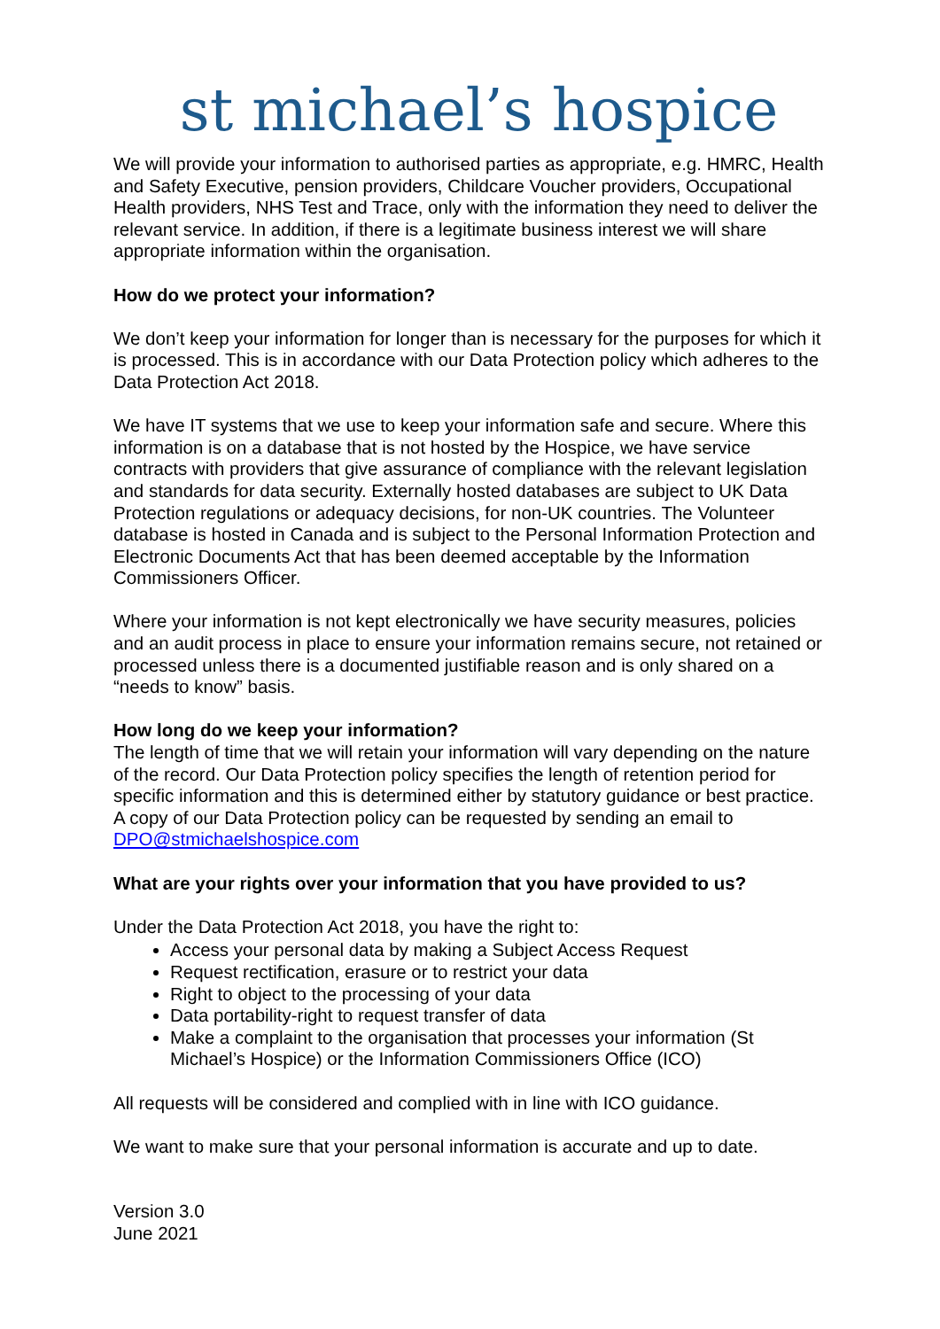st michael’s hospice
We will provide your information to authorised parties as appropriate, e.g. HMRC, Health and Safety Executive, pension providers, Childcare Voucher providers, Occupational Health providers, NHS Test and Trace, only with the information they need to deliver the relevant service. In addition, if there is a legitimate business interest we will share appropriate information within the organisation.
How do we protect your information?
We don’t keep your information for longer than is necessary for the purposes for which it is processed. This is in accordance with our Data Protection policy which adheres to the Data Protection Act 2018.
We have IT systems that we use to keep your information safe and secure. Where this information is on a database that is not hosted by the Hospice, we have service contracts with providers that give assurance of compliance with the relevant legislation and standards for data security. Externally hosted databases are subject to UK Data Protection regulations or adequacy decisions, for non-UK countries. The Volunteer database is hosted in Canada and is subject to the Personal Information Protection and Electronic Documents Act that has been deemed acceptable by the Information Commissioners Officer.
Where your information is not kept electronically we have security measures, policies and an audit process in place to ensure your information remains secure, not retained or processed unless there is a documented justifiable reason and is only shared on a “needs to know” basis.
How long do we keep your information?
The length of time that we will retain your information will vary depending on the nature of the record. Our Data Protection policy specifies the length of retention period for specific information and this is determined either by statutory guidance or best practice. A copy of our Data Protection policy can be requested by sending an email to DPO@stmichaelshospice.com
What are your rights over your information that you have provided to us?
Under the Data Protection Act 2018, you have the right to:
Access your personal data by making a Subject Access Request
Request rectification, erasure or to restrict your data
Right to object to the processing of your data
Data portability-right to request transfer of data
Make a complaint to the organisation that processes your information (St Michael’s Hospice) or the Information Commissioners Office (ICO)
All requests will be considered and complied with in line with ICO guidance.
We want to make sure that your personal information is accurate and up to date.
Version 3.0
June 2021